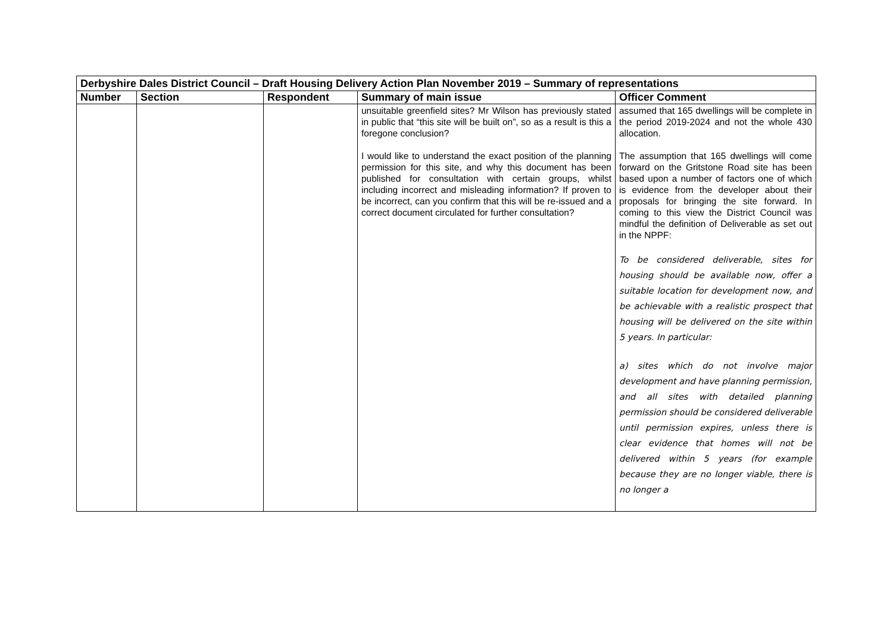| Derbyshire Dales District Council – Draft Housing Delivery Action Plan November 2019 – Summary of representations | | | | |
| Number | Section | Respondent | Summary of main issue | Officer Comment |
| | | | unsuitable greenfield sites? Mr Wilson has previously stated in public that “this site will be built on”, so as a result is this a foregone conclusion? I would like to understand the exact position of the planning permission for this site, and why this document has been published for consultation with certain groups, whilst including incorrect and misleading information? If proven to be incorrect, can you confirm that this will be re-issued and a correct document circulated for further consultation? | assumed that 165 dwellings will be complete in the period 2019-2024 and not the whole 430 allocation. The assumption that 165 dwellings will come forward on the Gritstone Road site has been based upon a number of factors one of which is evidence from the developer about their proposals for bringing the site forward. In coming to this view the District Council was mindful the definition of Deliverable as set out in the NPPF: To be considered deliverable, sites for housing should be available now, offer a suitable location for development now, and be achievable with a realistic prospect that housing will be delivered on the site within 5 years. In particular: a) sites which do not involve major development and have planning permission, and all sites with detailed planning permission should be considered deliverable until permission expires, unless there is clear evidence that homes will not be delivered within 5 years (for example because they are no longer viable, there is no longer a |